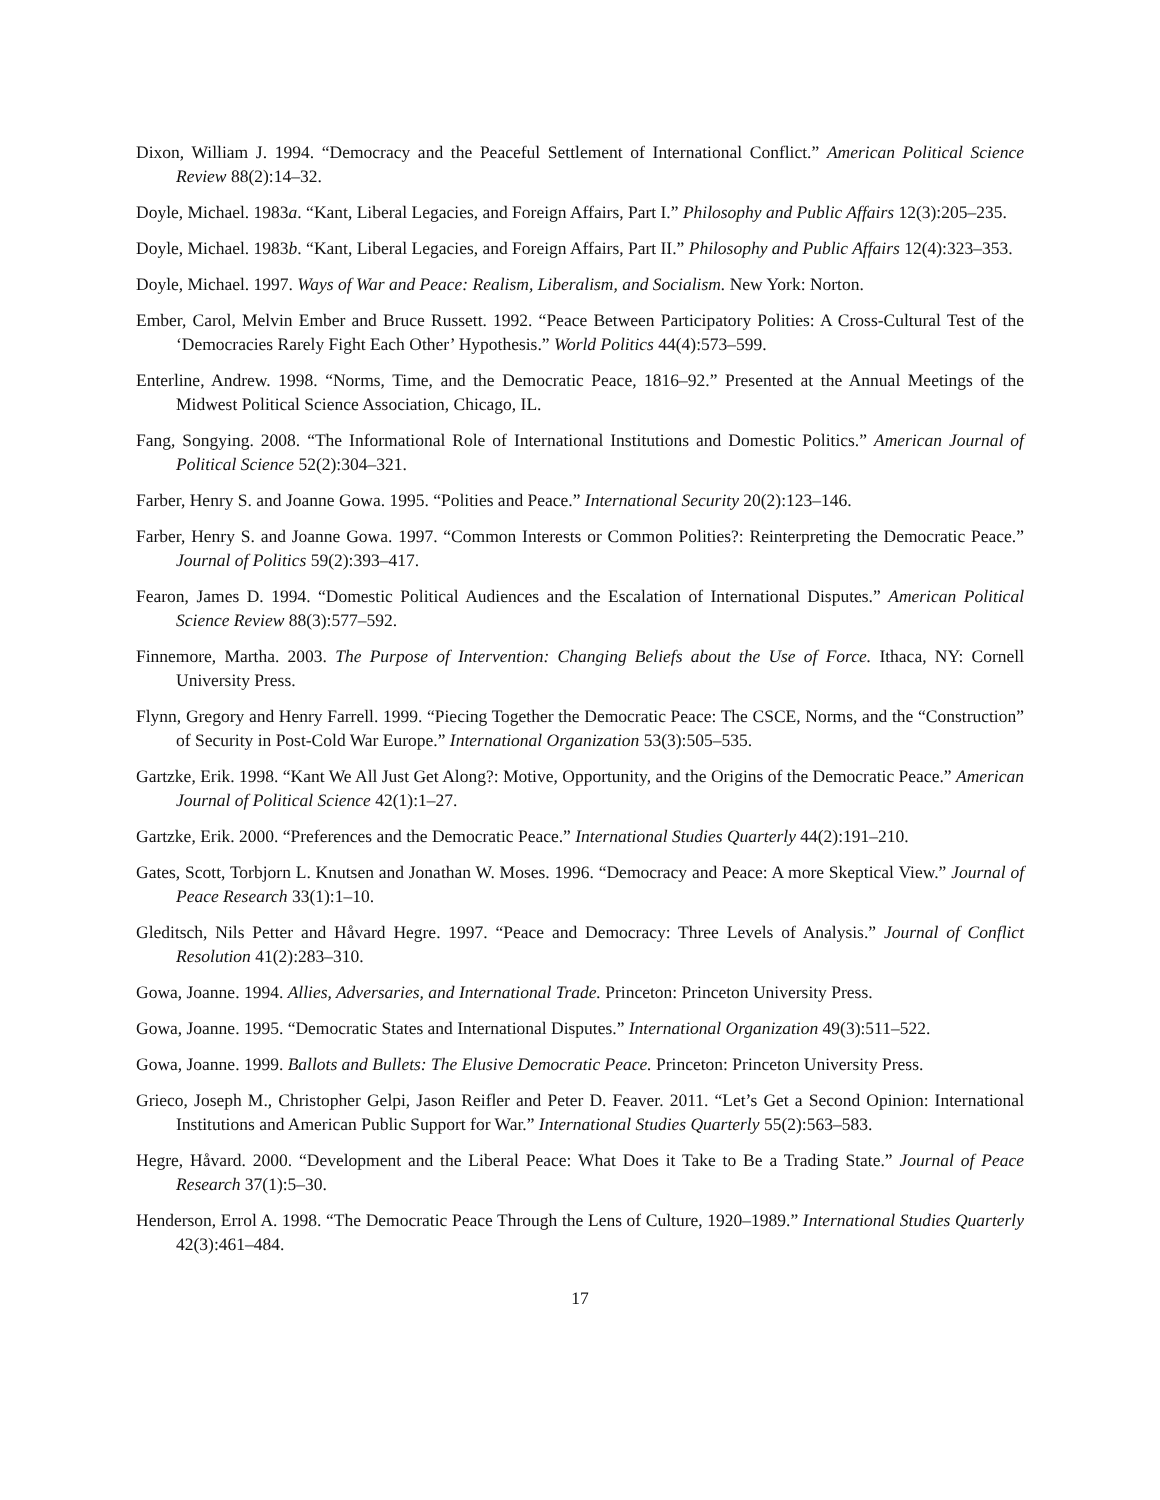Dixon, William J. 1994. “Democracy and the Peaceful Settlement of International Conflict.” American Political Science Review 88(2):14–32.
Doyle, Michael. 1983a. “Kant, Liberal Legacies, and Foreign Affairs, Part I.” Philosophy and Public Affairs 12(3):205–235.
Doyle, Michael. 1983b. “Kant, Liberal Legacies, and Foreign Affairs, Part II.” Philosophy and Public Affairs 12(4):323–353.
Doyle, Michael. 1997. Ways of War and Peace: Realism, Liberalism, and Socialism. New York: Norton.
Ember, Carol, Melvin Ember and Bruce Russett. 1992. “Peace Between Participatory Polities: A Cross-Cultural Test of the ‘Democracies Rarely Fight Each Other’ Hypothesis.” World Politics 44(4):573–599.
Enterline, Andrew. 1998. “Norms, Time, and the Democratic Peace, 1816–92.” Presented at the Annual Meetings of the Midwest Political Science Association, Chicago, IL.
Fang, Songying. 2008. “The Informational Role of International Institutions and Domestic Politics.” American Journal of Political Science 52(2):304–321.
Farber, Henry S. and Joanne Gowa. 1995. “Polities and Peace.” International Security 20(2):123–146.
Farber, Henry S. and Joanne Gowa. 1997. “Common Interests or Common Polities?: Reinterpreting the Democratic Peace.” Journal of Politics 59(2):393–417.
Fearon, James D. 1994. “Domestic Political Audiences and the Escalation of International Disputes.” American Political Science Review 88(3):577–592.
Finnemore, Martha. 2003. The Purpose of Intervention: Changing Beliefs about the Use of Force. Ithaca, NY: Cornell University Press.
Flynn, Gregory and Henry Farrell. 1999. “Piecing Together the Democratic Peace: The CSCE, Norms, and the “Construction” of Security in Post-Cold War Europe.” International Organization 53(3):505–535.
Gartzke, Erik. 1998. “Kant We All Just Get Along?: Motive, Opportunity, and the Origins of the Democratic Peace.” American Journal of Political Science 42(1):1–27.
Gartzke, Erik. 2000. “Preferences and the Democratic Peace.” International Studies Quarterly 44(2):191–210.
Gates, Scott, Torbjorn L. Knutsen and Jonathan W. Moses. 1996. “Democracy and Peace: A more Skeptical View.” Journal of Peace Research 33(1):1–10.
Gleditsch, Nils Petter and Håvard Hegre. 1997. “Peace and Democracy: Three Levels of Analysis.” Journal of Conflict Resolution 41(2):283–310.
Gowa, Joanne. 1994. Allies, Adversaries, and International Trade. Princeton: Princeton University Press.
Gowa, Joanne. 1995. “Democratic States and International Disputes.” International Organization 49(3):511–522.
Gowa, Joanne. 1999. Ballots and Bullets: The Elusive Democratic Peace. Princeton: Princeton University Press.
Grieco, Joseph M., Christopher Gelpi, Jason Reifler and Peter D. Feaver. 2011. “Let’s Get a Second Opinion: International Institutions and American Public Support for War.” International Studies Quarterly 55(2):563–583.
Hegre, Håvard. 2000. “Development and the Liberal Peace: What Does it Take to Be a Trading State.” Journal of Peace Research 37(1):5–30.
Henderson, Errol A. 1998. “The Democratic Peace Through the Lens of Culture, 1920–1989.” International Studies Quarterly 42(3):461–484.
17